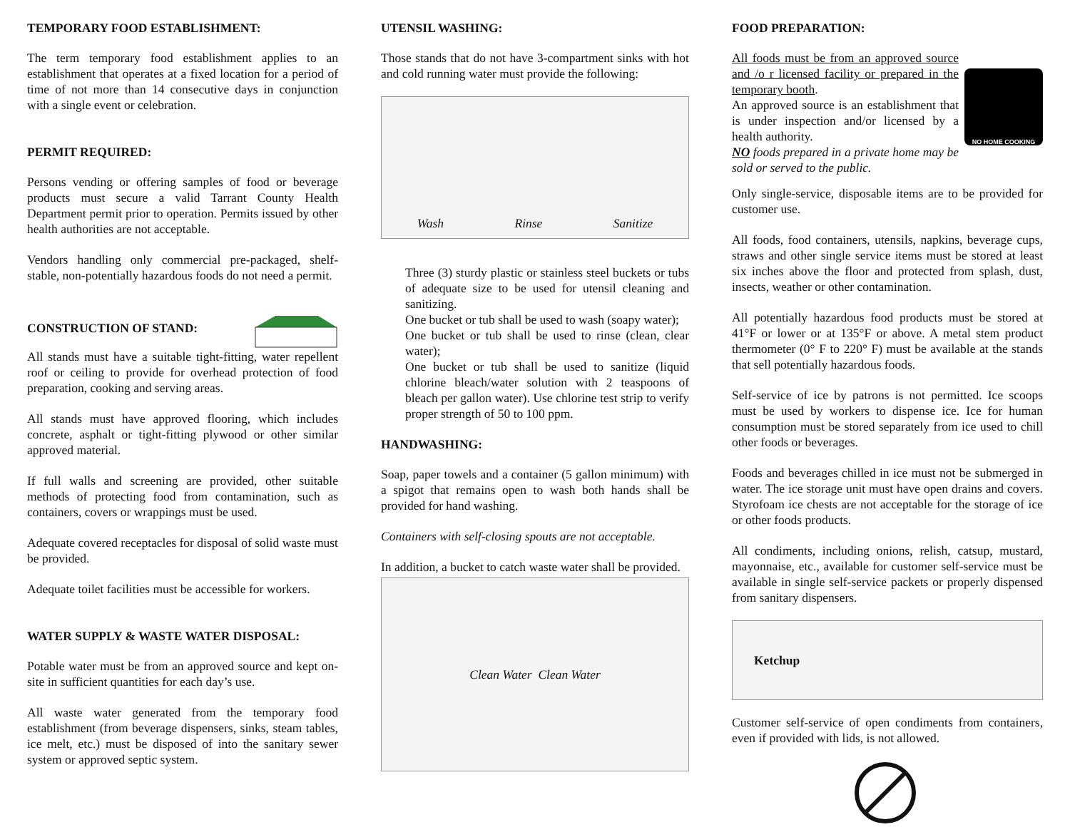TEMPORARY FOOD ESTABLISHMENT:
The term temporary food establishment applies to an establishment that operates at a fixed location for a period of time of not more than 14 consecutive days in conjunction with a single event or celebration.
PERMIT REQUIRED:
Persons vending or offering samples of food or beverage products must secure a valid Tarrant County Health Department permit prior to operation. Permits issued by other health authorities are not acceptable.
Vendors handling only commercial pre-packaged, shelf-stable, non-potentially hazardous foods do not need a permit.
CONSTRUCTION OF STAND:
All stands must have a suitable tight-fitting, water repellent roof or ceiling to provide for overhead protection of food preparation, cooking and serving areas.
All stands must have approved flooring, which includes concrete, asphalt or tight-fitting plywood or other similar approved material.
If full walls and screening are provided, other suitable methods of protecting food from contamination, such as containers, covers or wrappings must be used.
Adequate covered receptacles for disposal of solid waste must be provided.
Adequate toilet facilities must be accessible for workers.
WATER SUPPLY & WASTE WATER DISPOSAL:
Potable water must be from an approved source and kept on-site in sufficient quantities for each day’s use.
All waste water generated from the temporary food establishment (from beverage dispensers, sinks, steam tables, ice melt, etc.) must be disposed of into the sanitary sewer system or approved septic system.
UTENSIL WASHING:
Those stands that do not have 3-compartment sinks with hot and cold running water must provide the following:
Wash Rinse Sanitize
Three (3) sturdy plastic or stainless steel buckets or tubs of adequate size to be used for utensil cleaning and sanitizing.
One bucket or tub shall be used to wash (soapy water);
One bucket or tub shall be used to rinse (clean, clear water);
One bucket or tub shall be used to sanitize (liquid chlorine bleach/water solution with 2 teaspoons of bleach per gallon water). Use chlorine test strip to verify proper strength of 50 to 100 ppm.
HANDWASHING:
Soap, paper towels and a container (5 gallon minimum) with a spigot that remains open to wash both hands shall be provided for hand washing.
Containers with self-closing spouts are not acceptable.
In addition, a bucket to catch waste water shall be provided.
Clean Water Clean Water
FOOD PREPARATION:
All foods must be from an approved source and /o r licensed facility or prepared in the temporary booth.
An approved source is an establishment that is under inspection and/or licensed by a health authority.
NO foods prepared in a private home may be sold or served to the public.
NO HOME COOKING
Only single-service, disposable items are to be provided for customer use.
All foods, food containers, utensils, napkins, beverage cups, straws and other single service items must be stored at least six inches above the floor and protected from splash, dust, insects, weather or other contamination.
All potentially hazardous food products must be stored at 41°F or lower or at 135°F or above. A metal stem product thermometer (0° F to 220° F) must be available at the stands that sell potentially hazardous foods.
Self-service of ice by patrons is not permitted. Ice scoops must be used by workers to dispense ice. Ice for human consumption must be stored separately from ice used to chill other foods or beverages.
Foods and beverages chilled in ice must not be submerged in water. The ice storage unit must have open drains and covers. Styrofoam ice chests are not acceptable for the storage of ice or other foods products.
All condiments, including onions, relish, catsup, mustard, mayonnaise, etc., available for customer self-service must be available in single self-service packets or properly dispensed from sanitary dispensers.
Ketchup
Customer self-service of open condiments from containers, even if provided with lids, is not allowed.